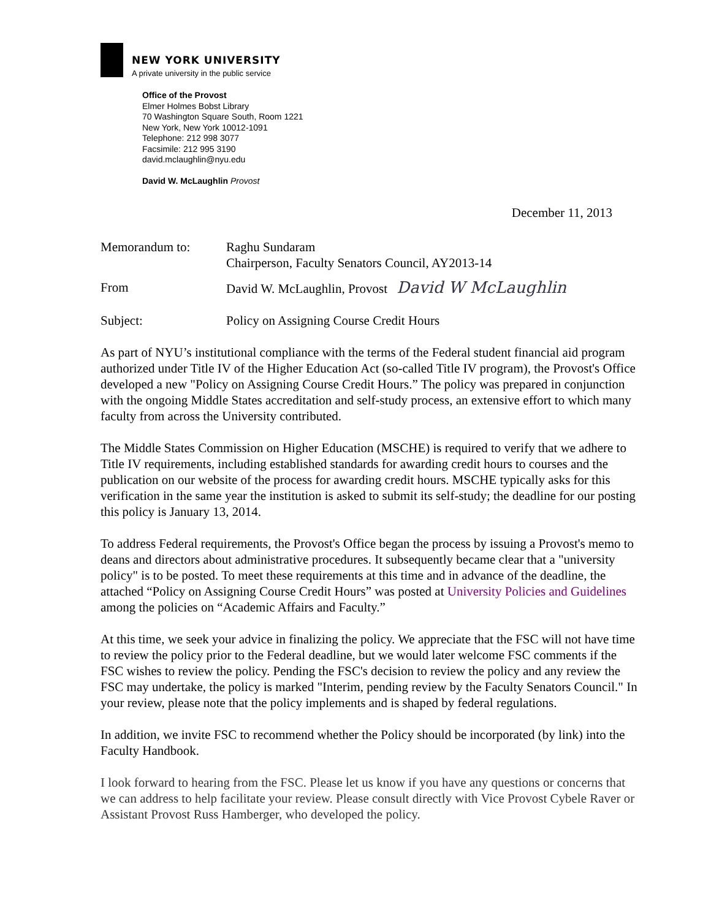NEW YORK UNIVERSITY
A private university in the public service
Office of the Provost
Elmer Holmes Bobst Library
70 Washington Square South, Room 1221
New York, New York 10012-1091
Telephone: 212 998 3077
Facsimile: 212 995 3190
david.mclaughlin@nyu.edu
David W. McLaughlin Provost
December 11, 2013
Memorandum to: Raghu Sundaram
Chairperson, Faculty Senators Council, AY2013-14
From David W. McLaughlin, Provost David W McLaughlin
Subject: Policy on Assigning Course Credit Hours
As part of NYU’s institutional compliance with the terms of the Federal student financial aid program authorized under Title IV of the Higher Education Act (so-called Title IV program), the Provost's Office developed a new "Policy on Assigning Course Credit Hours.” The policy was prepared in conjunction with the ongoing Middle States accreditation and self-study process, an extensive effort to which many faculty from across the University contributed.
The Middle States Commission on Higher Education (MSCHE) is required to verify that we adhere to Title IV requirements, including established standards for awarding credit hours to courses and the publication on our website of the process for awarding credit hours. MSCHE typically asks for this verification in the same year the institution is asked to submit its self-study; the deadline for our posting this policy is January 13, 2014.
To address Federal requirements, the Provost's Office began the process by issuing a Provost's memo to deans and directors about administrative procedures. It subsequently became clear that a "university policy" is to be posted. To meet these requirements at this time and in advance of the deadline, the attached “Policy on Assigning Course Credit Hours” was posted at University Policies and Guidelines among the policies on “Academic Affairs and Faculty.”
At this time, we seek your advice in finalizing the policy. We appreciate that the FSC will not have time to review the policy prior to the Federal deadline, but we would later welcome FSC comments if the FSC wishes to review the policy. Pending the FSC's decision to review the policy and any review the FSC may undertake, the policy is marked "Interim, pending review by the Faculty Senators Council." In your review, please note that the policy implements and is shaped by federal regulations.
In addition, we invite FSC to recommend whether the Policy should be incorporated (by link) into the Faculty Handbook.
I look forward to hearing from the FSC. Please let us know if you have any questions or concerns that we can address to help facilitate your review. Please consult directly with Vice Provost Cybele Raver or Assistant Provost Russ Hamberger, who developed the policy.